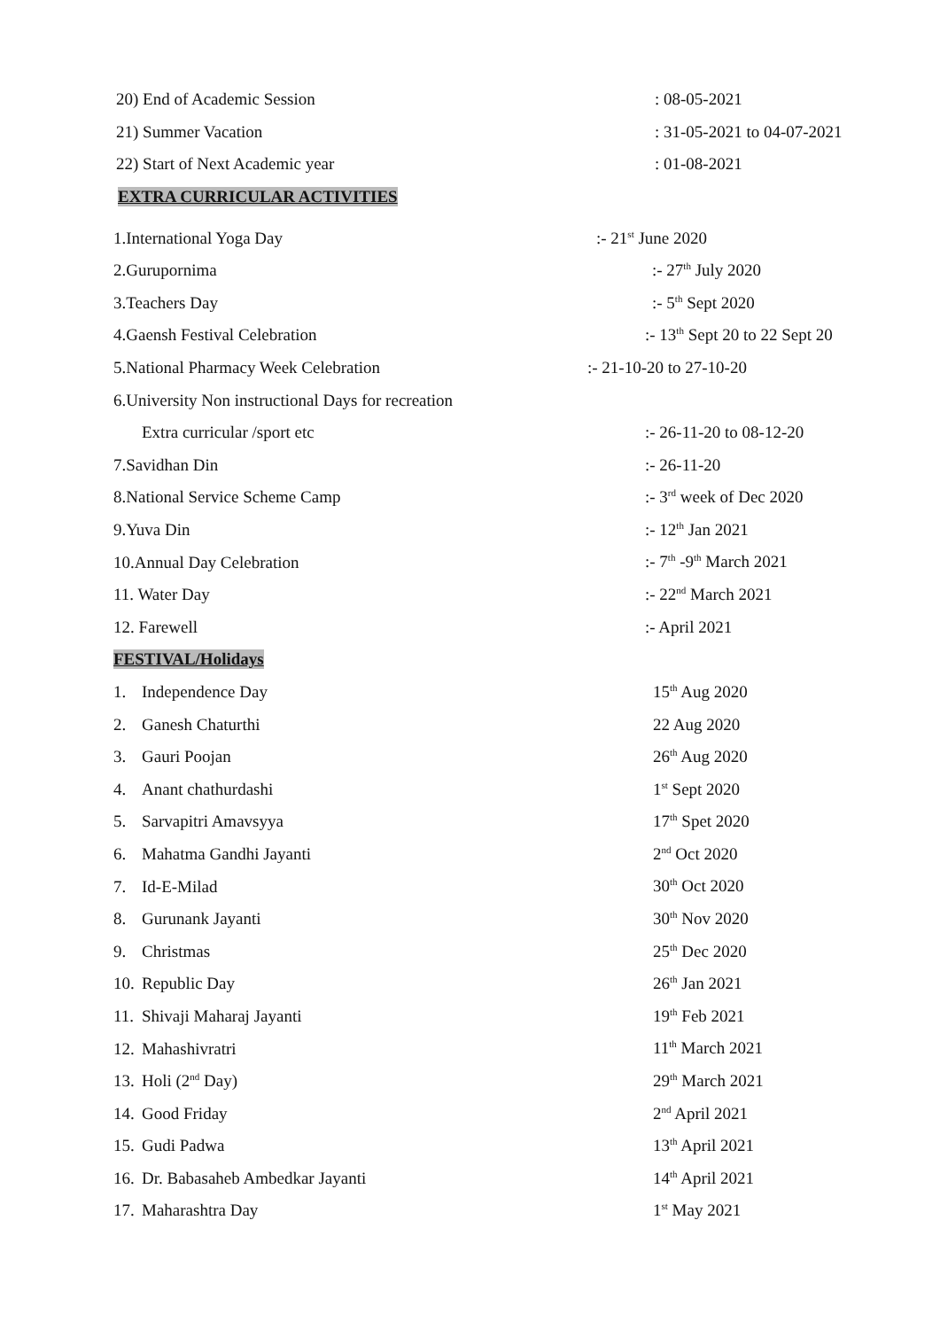20) End of Academic Session : 08-05-2021
21) Summer Vacation : 31-05-2021 to 04-07-2021
22) Start of Next Academic year : 01-08-2021
EXTRA CURRICULAR ACTIVITIES
1.International Yoga Day :- 21<sup>st</sup> June 2020
2.Gurupornima :- 27<sup>th</sup> July 2020
3.Teachers Day :- 5<sup>th</sup> Sept 2020
4.Gaensh Festival Celebration :- 13<sup>th</sup> Sept 20 to 22 Sept 20
5.National Pharmacy Week Celebration :- 21-10-20 to 27-10-20
6.University Non instructional Days for recreation
Extra curricular /sport etc :- 26-11-20 to 08-12-20
7.Savidhan Din :- 26-11-20
8.National Service Scheme Camp :- 3<sup>rd</sup> week of Dec 2020
9.Yuva Din :- 12<sup>th</sup> Jan 2021
10.Annual Day Celebration :- 7<sup>th</sup> -9<sup>th</sup> March 2021
11. Water Day :- 22<sup>nd</sup> March 2021
12. Farewell :- April 2021
FESTIVAL/Holidays
1. Independence Day 15<sup>th</sup> Aug 2020
2. Ganesh Chaturthi 22 Aug 2020
3. Gauri Poojan 26<sup>th</sup> Aug 2020
4. Anant chathurdashi 1<sup>st</sup> Sept 2020
5. Sarvapitri Amavsyya 17<sup>th</sup> Spet 2020
6. Mahatma Gandhi Jayanti 2<sup>nd</sup> Oct 2020
7. Id-E-Milad 30<sup>th</sup> Oct 2020
8. Gurunank Jayanti 30<sup>th</sup> Nov 2020
9. Christmas 25<sup>th</sup> Dec 2020
10. Republic Day 26<sup>th</sup> Jan 2021
11. Shivaji Maharaj Jayanti 19<sup>th</sup> Feb 2021
12. Mahashivratri 11<sup>th</sup> March 2021
13. Holi (2<sup>nd</sup> Day) 29<sup>th</sup> March 2021
14. Good Friday 2<sup>nd</sup> April 2021
15. Gudi Padwa 13<sup>th</sup> April 2021
16. Dr. Babasaheb Ambedkar Jayanti 14<sup>th</sup> April 2021
17. Maharashtra Day 1<sup>st</sup> May 2021